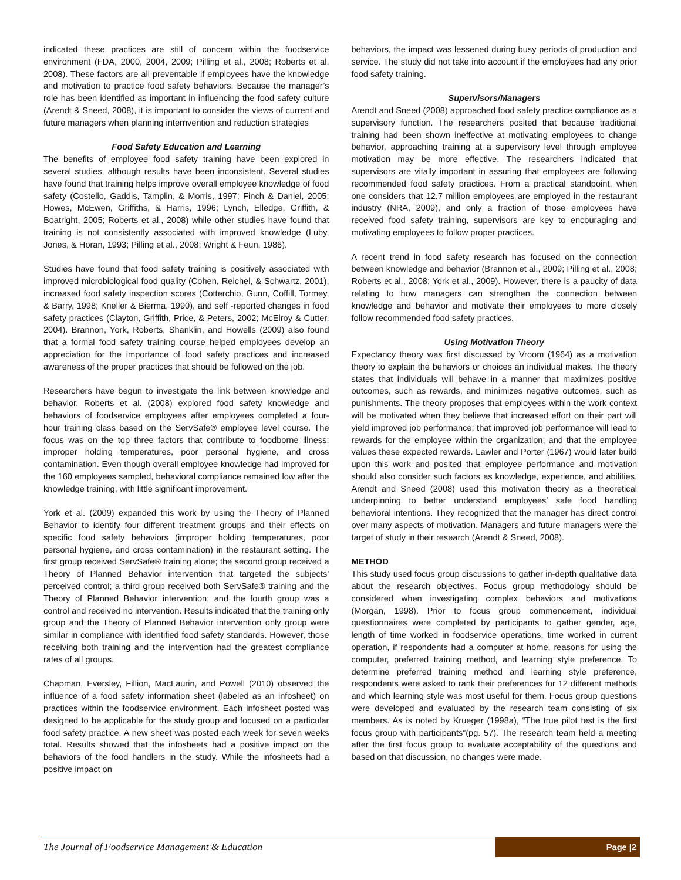indicated these practices are still of concern within the foodservice environment (FDA, 2000, 2004, 2009; Pilling et al., 2008; Roberts et al, 2008). These factors are all preventable if employees have the knowledge and motivation to practice food safety behaviors. Because the manager’s role has been identified as important in influencing the food safety culture (Arendt & Sneed, 2008), it is important to consider the views of current and future managers when planning internvention and reduction strategies
Food Safety Education and Learning
The benefits of employee food safety training have been explored in several studies, although results have been inconsistent. Several studies have found that training helps improve overall employee knowledge of food safety (Costello, Gaddis, Tamplin, & Morris, 1997; Finch & Daniel, 2005; Howes, McEwen, Griffiths, & Harris, 1996; Lynch, Elledge, Griffith, & Boatright, 2005; Roberts et al., 2008) while other studies have found that training is not consistently associated with improved knowledge (Luby, Jones, & Horan, 1993; Pilling et al., 2008; Wright & Feun, 1986).
Studies have found that food safety training is positively associated with improved microbiological food quality (Cohen, Reichel, & Schwartz, 2001), increased food safety inspection scores (Cotterchio, Gunn, Coffill, Tormey, & Barry, 1998; Kneller & Bierma, 1990), and self -reported changes in food safety practices (Clayton, Griffith, Price, & Peters, 2002; McElroy & Cutter, 2004). Brannon, York, Roberts, Shanklin, and Howells (2009) also found that a formal food safety training course helped employees develop an appreciation for the importance of food safety practices and increased awareness of the proper practices that should be followed on the job.
Researchers have begun to investigate the link between knowledge and behavior. Roberts et al. (2008) explored food safety knowledge and behaviors of foodservice employees after employees completed a four-hour training class based on the ServSafe® employee level course. The focus was on the top three factors that contribute to foodborne illness: improper holding temperatures, poor personal hygiene, and cross contamination. Even though overall employee knowledge had improved for the 160 employees sampled, behavioral compliance remained low after the knowledge training, with little significant improvement.
York et al. (2009) expanded this work by using the Theory of Planned Behavior to identify four different treatment groups and their effects on specific food safety behaviors (improper holding temperatures, poor personal hygiene, and cross contamination) in the restaurant setting. The first group received ServSafe® training alone; the second group received a Theory of Planned Behavior intervention that targeted the subjects’ perceived control; a third group received both ServSafe® training and the Theory of Planned Behavior intervention; and the fourth group was a control and received no intervention. Results indicated that the training only group and the Theory of Planned Behavior intervention only group were similar in compliance with identified food safety standards. However, those receiving both training and the intervention had the greatest compliance rates of all groups.
Chapman, Eversley, Fillion, MacLaurin, and Powell (2010) observed the influence of a food safety information sheet (labeled as an infosheet) on practices within the foodservice environment. Each infosheet posted was designed to be applicable for the study group and focused on a particular food safety practice. A new sheet was posted each week for seven weeks total. Results showed that the infosheets had a positive impact on the behaviors of the food handlers in the study. While the infosheets had a positive impact on
behaviors, the impact was lessened during busy periods of production and service. The study did not take into account if the employees had any prior food safety training.
Supervisors/Managers
Arendt and Sneed (2008) approached food safety practice compliance as a supervisory function. The researchers posited that because traditional training had been shown ineffective at motivating employees to change behavior, approaching training at a supervisory level through employee motivation may be more effective. The researchers indicated that supervisors are vitally important in assuring that employees are following recommended food safety practices. From a practical standpoint, when one considers that 12.7 million employees are employed in the restaurant industry (NRA, 2009), and only a fraction of those employees have received food safety training, supervisors are key to encouraging and motivating employees to follow proper practices.
A recent trend in food safety research has focused on the connection between knowledge and behavior (Brannon et al., 2009; Pilling et al., 2008; Roberts et al., 2008; York et al., 2009). However, there is a paucity of data relating to how managers can strengthen the connection between knowledge and behavior and motivate their employees to more closely follow recommended food safety practices.
Using Motivation Theory
Expectancy theory was first discussed by Vroom (1964) as a motivation theory to explain the behaviors or choices an individual makes. The theory states that individuals will behave in a manner that maximizes positive outcomes, such as rewards, and minimizes negative outcomes, such as punishments. The theory proposes that employees within the work context will be motivated when they believe that increased effort on their part will yield improved job performance; that improved job performance will lead to rewards for the employee within the organization; and that the employee values these expected rewards. Lawler and Porter (1967) would later build upon this work and posited that employee performance and motivation should also consider such factors as knowledge, experience, and abilities. Arendt and Sneed (2008) used this motivation theory as a theoretical underpinning to better understand employees’ safe food handling behavioral intentions. They recognized that the manager has direct control over many aspects of motivation. Managers and future managers were the target of study in their research (Arendt & Sneed, 2008).
METHOD
This study used focus group discussions to gather in-depth qualitative data about the research objectives. Focus group methodology should be considered when investigating complex behaviors and motivations (Morgan, 1998). Prior to focus group commencement, individual questionnaires were completed by participants to gather gender, age, length of time worked in foodservice operations, time worked in current operation, if respondents had a computer at home, reasons for using the computer, preferred training method, and learning style preference. To determine preferred training method and learning style preference, respondents were asked to rank their preferences for 12 different methods and which learning style was most useful for them. Focus group questions were developed and evaluated by the research team consisting of six members. As is noted by Krueger (1998a), “The true pilot test is the first focus group with participants”(pg. 57). The research team held a meeting after the first focus group to evaluate acceptability of the questions and based on that discussion, no changes were made.
The Journal of Foodservice Management & Education Page |2